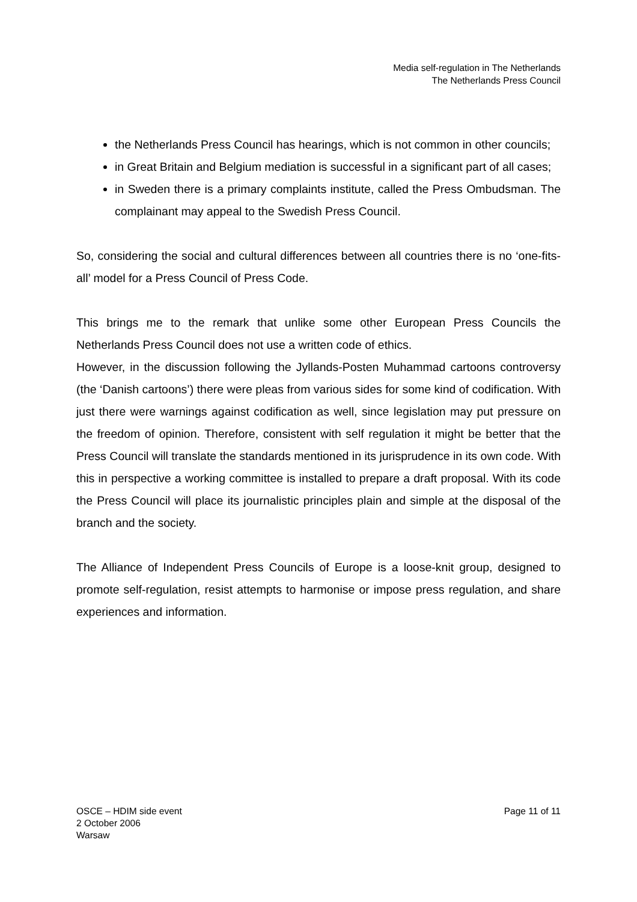Media self-regulation in The Netherlands
The Netherlands Press Council
the Netherlands Press Council has hearings, which is not common in other councils;
in Great Britain and Belgium mediation is successful in a significant part of all cases;
in Sweden there is a primary complaints institute, called the Press Ombudsman. The complainant may appeal to the Swedish Press Council.
So, considering the social and cultural differences between all countries there is no ‘one-fits-all’ model for a Press Council of Press Code.
This brings me to the remark that unlike some other European Press Councils the Netherlands Press Council does not use a written code of ethics.
However, in the discussion following the Jyllands-Posten Muhammad cartoons controversy (the ‘Danish cartoons’) there were pleas from various sides for some kind of codification. With just there were warnings against codification as well, since legislation may put pressure on the freedom of opinion. Therefore, consistent with self regulation it might be better that the Press Council will translate the standards mentioned in its jurisprudence in its own code. With this in perspective a working committee is installed to prepare a draft proposal. With its code the Press Council will place its journalistic principles plain and simple at the disposal of the branch and the society.
The Alliance of Independent Press Councils of Europe is a loose-knit group, designed to promote self-regulation, resist attempts to harmonise or impose press regulation, and share experiences and information.
OSCE – HDIM side event
2 October 2006
Warsaw
Page 11 of 11